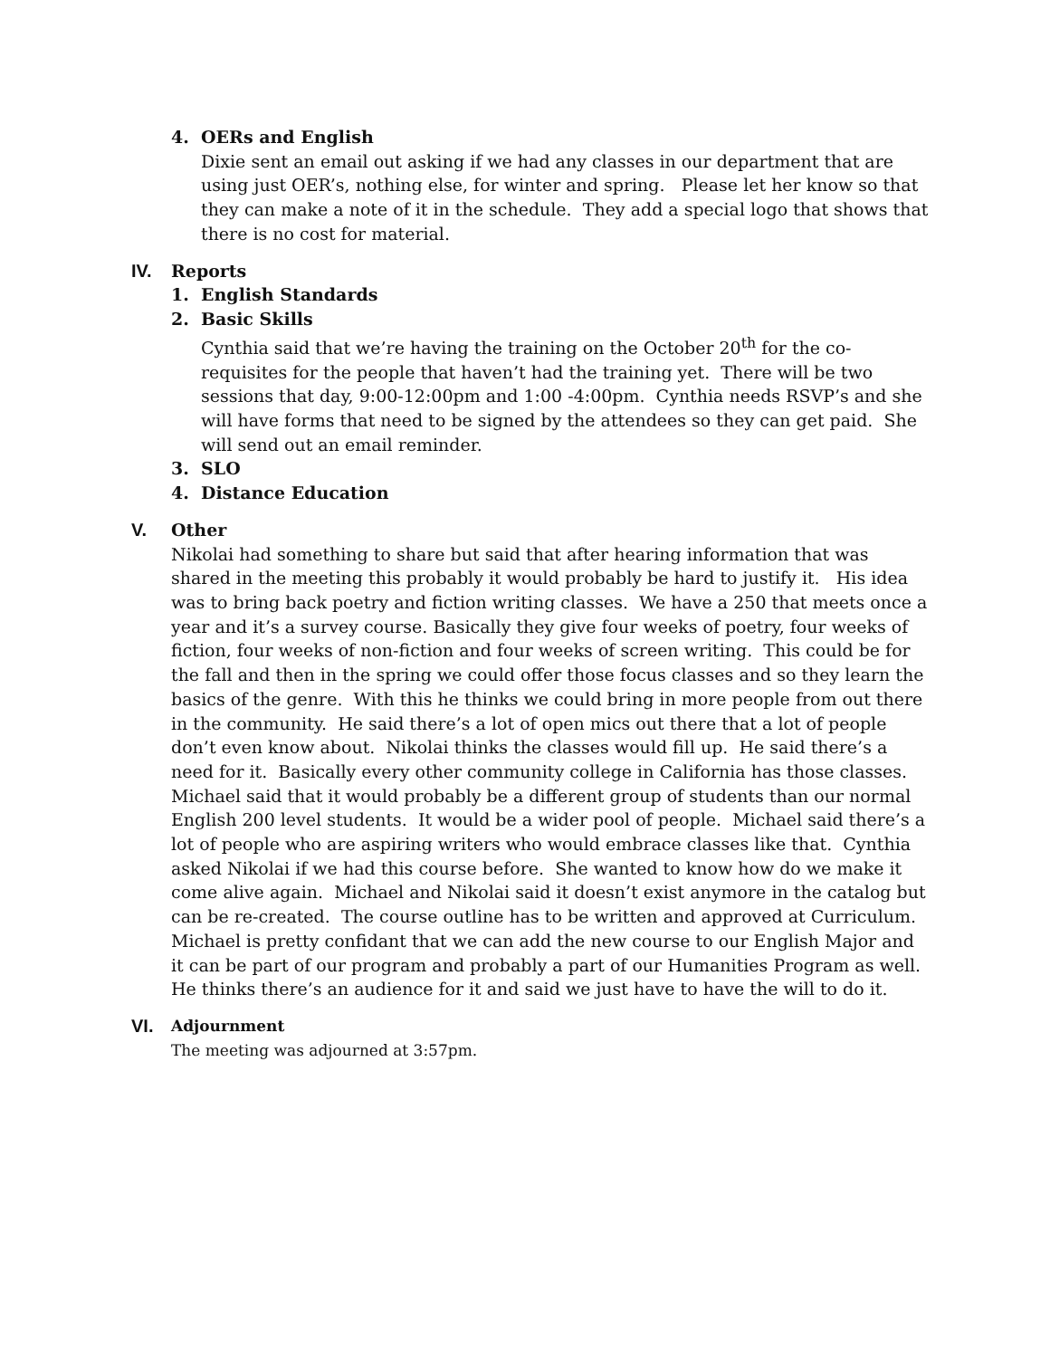4. OERs and English
Dixie sent an email out asking if we had any classes in our department that are using just OER’s, nothing else, for winter and spring. Please let her know so that they can make a note of it in the schedule. They add a special logo that shows that there is no cost for material.
IV. Reports
1. English Standards
2. Basic Skills
Cynthia said that we’re having the training on the October 20<sup>th</sup> for the co-requisites for the people that haven’t had the training yet. There will be two sessions that day, 9:00-12:00pm and 1:00 -4:00pm. Cynthia needs RSVP’s and she will have forms that need to be signed by the attendees so they can get paid. She will send out an email reminder.
3. SLO
4. Distance Education
V. Other
Nikolai had something to share but said that after hearing information that was shared in the meeting this probably it would probably be hard to justify it. His idea was to bring back poetry and fiction writing classes. We have a 250 that meets once a year and it’s a survey course. Basically they give four weeks of poetry, four weeks of fiction, four weeks of non-fiction and four weeks of screen writing. This could be for the fall and then in the spring we could offer those focus classes and so they learn the basics of the genre. With this he thinks we could bring in more people from out there in the community. He said there’s a lot of open mics out there that a lot of people don’t even know about. Nikolai thinks the classes would fill up. He said there’s a need for it. Basically every other community college in California has those classes. Michael said that it would probably be a different group of students than our normal English 200 level students. It would be a wider pool of people. Michael said there’s a lot of people who are aspiring writers who would embrace classes like that. Cynthia asked Nikolai if we had this course before. She wanted to know how do we make it come alive again. Michael and Nikolai said it doesn’t exist anymore in the catalog but can be re-created. The course outline has to be written and approved at Curriculum. Michael is pretty confidant that we can add the new course to our English Major and it can be part of our program and probably a part of our Humanities Program as well. He thinks there’s an audience for it and said we just have to have the will to do it.
VI. Adjournment
The meeting was adjourned at 3:57pm.